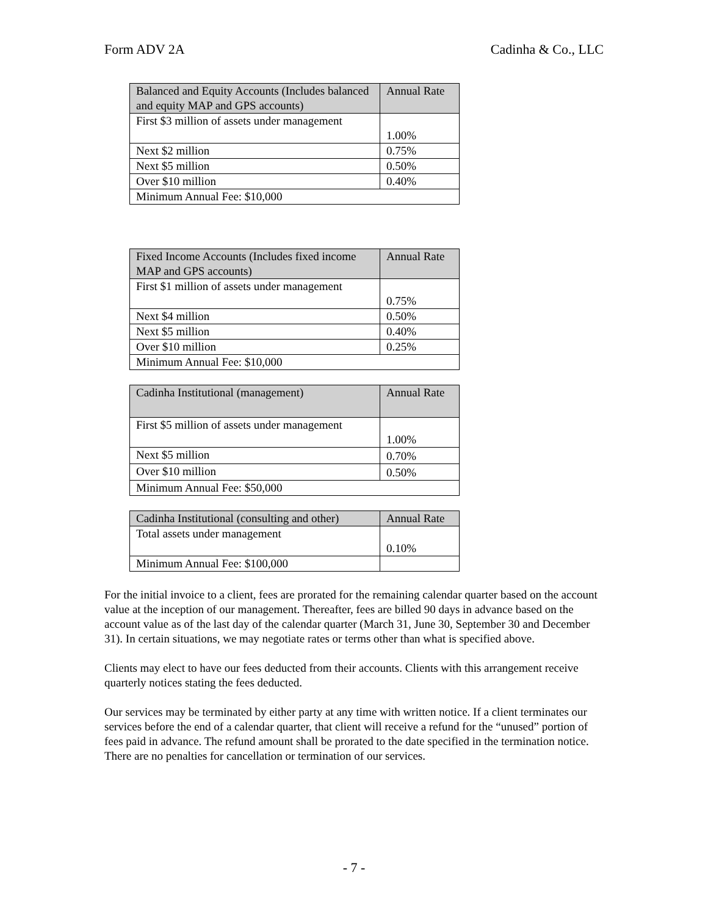Form ADV 2A Cadinha & Co., LLC
| Balanced and Equity Accounts (Includes balanced and equity MAP and GPS accounts) | Annual Rate |
| --- | --- |
| First $3 million of assets under management | 1.00% |
| Next $2 million | 0.75% |
| Next $5 million | 0.50% |
| Over $10 million | 0.40% |
| Minimum Annual Fee: $10,000 | |
| Fixed Income Accounts (Includes fixed income MAP and GPS accounts) | Annual Rate |
| --- | --- |
| First $1 million of assets under management | 0.75% |
| Next $4 million | 0.50% |
| Next $5 million | 0.40% |
| Over $10 million | 0.25% |
| Minimum Annual Fee: $10,000 | |
| Cadinha Institutional (management) | Annual Rate |
| --- | --- |
| First $5 million of assets under management | 1.00% |
| Next $5 million | 0.70% |
| Over $10 million | 0.50% |
| Minimum Annual Fee: $50,000 | |
| Cadinha Institutional (consulting and other) | Annual Rate |
| --- | --- |
| Total assets under management | 0.10% |
| Minimum Annual Fee: $100,000 | |
For the initial invoice to a client, fees are prorated for the remaining calendar quarter based on the account value at the inception of our management. Thereafter, fees are billed 90 days in advance based on the account value as of the last day of the calendar quarter (March 31, June 30, September 30 and December 31). In certain situations, we may negotiate rates or terms other than what is specified above.
Clients may elect to have our fees deducted from their accounts. Clients with this arrangement receive quarterly notices stating the fees deducted.
Our services may be terminated by either party at any time with written notice. If a client terminates our services before the end of a calendar quarter, that client will receive a refund for the “unused” portion of fees paid in advance. The refund amount shall be prorated to the date specified in the termination notice. There are no penalties for cancellation or termination of our services.
- 7 -